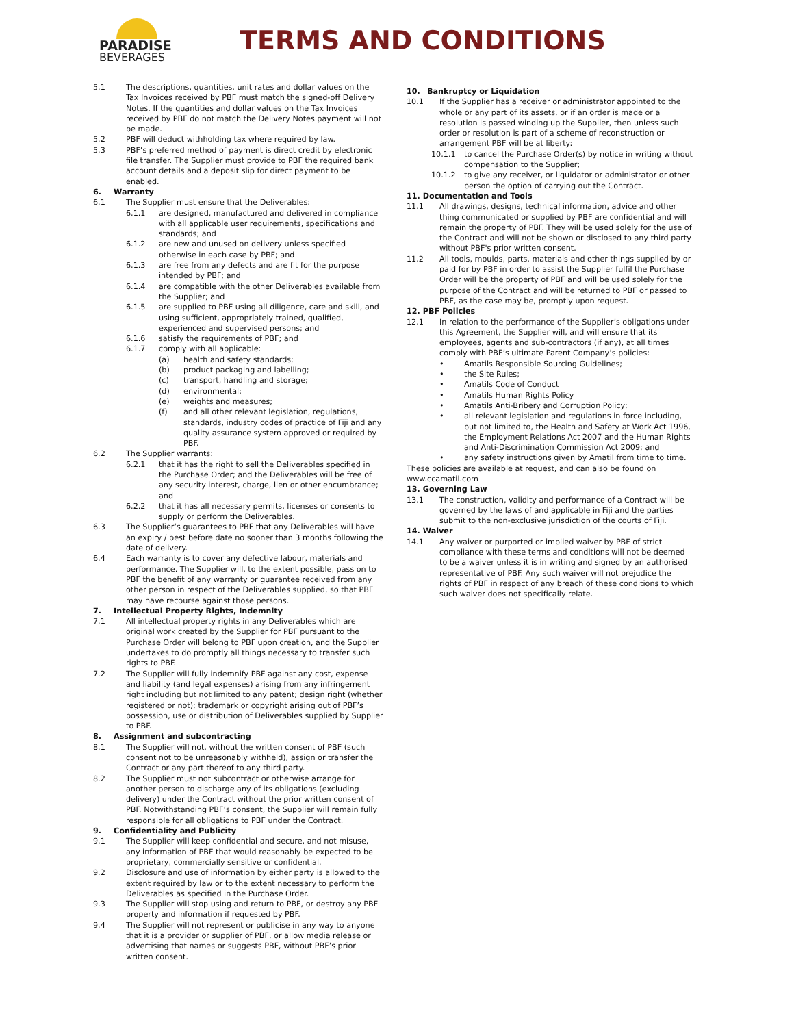PARADISE
BEVERAGES
TERMS AND CONDITIONS
5.1 The descriptions, quantities, unit rates and dollar values on the Tax Invoices received by PBF must match the signed-off Delivery Notes. If the quantities and dollar values on the Tax Invoices received by PBF do not match the Delivery Notes payment will not be made.
5.2 PBF will deduct withholding tax where required by law.
5.3 PBF’s preferred method of payment is direct credit by electronic file transfer. The Supplier must provide to PBF the required bank account details and a deposit slip for direct payment to be enabled.
6. Warranty
6.1 The Supplier must ensure that the Deliverables:
6.1.1 are designed, manufactured and delivered in compliance with all applicable user requirements, specifications and standards; and
6.1.2 are new and unused on delivery unless specified otherwise in each case by PBF; and
6.1.3 are free from any defects and are fit for the purpose intended by PBF; and
6.1.4 are compatible with the other Deliverables available from the Supplier; and
6.1.5 are supplied to PBF using all diligence, care and skill, and using sufficient, appropriately trained, qualified, experienced and supervised persons; and
6.1.6 satisfy the requirements of PBF; and
6.1.7 comply with all applicable:
(a) health and safety standards;
(b) product packaging and labelling;
(c) transport, handling and storage;
(d) environmental;
(e) weights and measures;
(f) and all other relevant legislation, regulations, standards, industry codes of practice of Fiji and any quality assurance system approved or required by PBF.
6.2 The Supplier warrants:
6.2.1 that it has the right to sell the Deliverables specified in the Purchase Order; and the Deliverables will be free of any security interest, charge, lien or other encumbrance; and
6.2.2 that it has all necessary permits, licenses or consents to supply or perform the Deliverables.
6.3 The Supplier’s guarantees to PBF that any Deliverables will have an expiry / best before date no sooner than 3 months following the date of delivery.
6.4 Each warranty is to cover any defective labour, materials and performance. The Supplier will, to the extent possible, pass on to PBF the benefit of any warranty or guarantee received from any other person in respect of the Deliverables supplied, so that PBF may have recourse against those persons.
7. Intellectual Property Rights, Indemnity
7.1 All intellectual property rights in any Deliverables which are original work created by the Supplier for PBF pursuant to the Purchase Order will belong to PBF upon creation, and the Supplier undertakes to do promptly all things necessary to transfer such rights to PBF.
7.2 The Supplier will fully indemnify PBF against any cost, expense and liability (and legal expenses) arising from any infringement right including but not limited to any patent; design right (whether registered or not); trademark or copyright arising out of PBF’s possession, use or distribution of Deliverables supplied by Supplier to PBF.
8. Assignment and subcontracting
8.1 The Supplier will not, without the written consent of PBF (such consent not to be unreasonably withheld), assign or transfer the Contract or any part thereof to any third party.
8.2 The Supplier must not subcontract or otherwise arrange for another person to discharge any of its obligations (excluding delivery) under the Contract without the prior written consent of PBF. Notwithstanding PBF’s consent, the Supplier will remain fully responsible for all obligations to PBF under the Contract.
9. Confidentiality and Publicity
9.1 The Supplier will keep confidential and secure, and not misuse, any information of PBF that would reasonably be expected to be proprietary, commercially sensitive or confidential.
9.2 Disclosure and use of information by either party is allowed to the extent required by law or to the extent necessary to perform the Deliverables as specified in the Purchase Order.
9.3 The Supplier will stop using and return to PBF, or destroy any PBF property and information if requested by PBF.
9.4 The Supplier will not represent or publicise in any way to anyone that it is a provider or supplier of PBF, or allow media release or advertising that names or suggests PBF, without PBF’s prior written consent.
10. Bankruptcy or Liquidation
10.1 If the Supplier has a receiver or administrator appointed to the whole or any part of its assets, or if an order is made or a resolution is passed winding up the Supplier, then unless such order or resolution is part of a scheme of reconstruction or arrangement PBF will be at liberty:
10.1.1 to cancel the Purchase Order(s) by notice in writing without compensation to the Supplier;
10.1.2 to give any receiver, or liquidator or administrator or other person the option of carrying out the Contract.
11. Documentation and Tools
11.1 All drawings, designs, technical information, advice and other thing communicated or supplied by PBF are confidential and will remain the property of PBF. They will be used solely for the use of the Contract and will not be shown or disclosed to any third party without PBF's prior written consent.
11.2 All tools, moulds, parts, materials and other things supplied by or paid for by PBF in order to assist the Supplier fulfil the Purchase Order will be the property of PBF and will be used solely for the purpose of the Contract and will be returned to PBF or passed to PBF, as the case may be, promptly upon request.
12. PBF Policies
12.1 In relation to the performance of the Supplier’s obligations under this Agreement, the Supplier will, and will ensure that its employees, agents and sub-contractors (if any), at all times comply with PBF’s ultimate Parent Company’s policies:
• Amatils Responsible Sourcing Guidelines;
• the Site Rules;
• Amatils Code of Conduct
• Amatils Human Rights Policy
• Amatils Anti-Bribery and Corruption Policy;
• all relevant legislation and regulations in force including, but not limited to, the Health and Safety at Work Act 1996, the Employment Relations Act 2007 and the Human Rights and Anti-Discrimination Commission Act 2009; and
• any safety instructions given by Amatil from time to time.
These policies are available at request, and can also be found on www.ccamatil.com
13. Governing Law
13.1 The construction, validity and performance of a Contract will be governed by the laws of and applicable in Fiji and the parties submit to the non-exclusive jurisdiction of the courts of Fiji.
14. Waiver
14.1 Any waiver or purported or implied waiver by PBF of strict compliance with these terms and conditions will not be deemed to be a waiver unless it is in writing and signed by an authorised representative of PBF. Any such waiver will not prejudice the rights of PBF in respect of any breach of these conditions to which such waiver does not specifically relate.